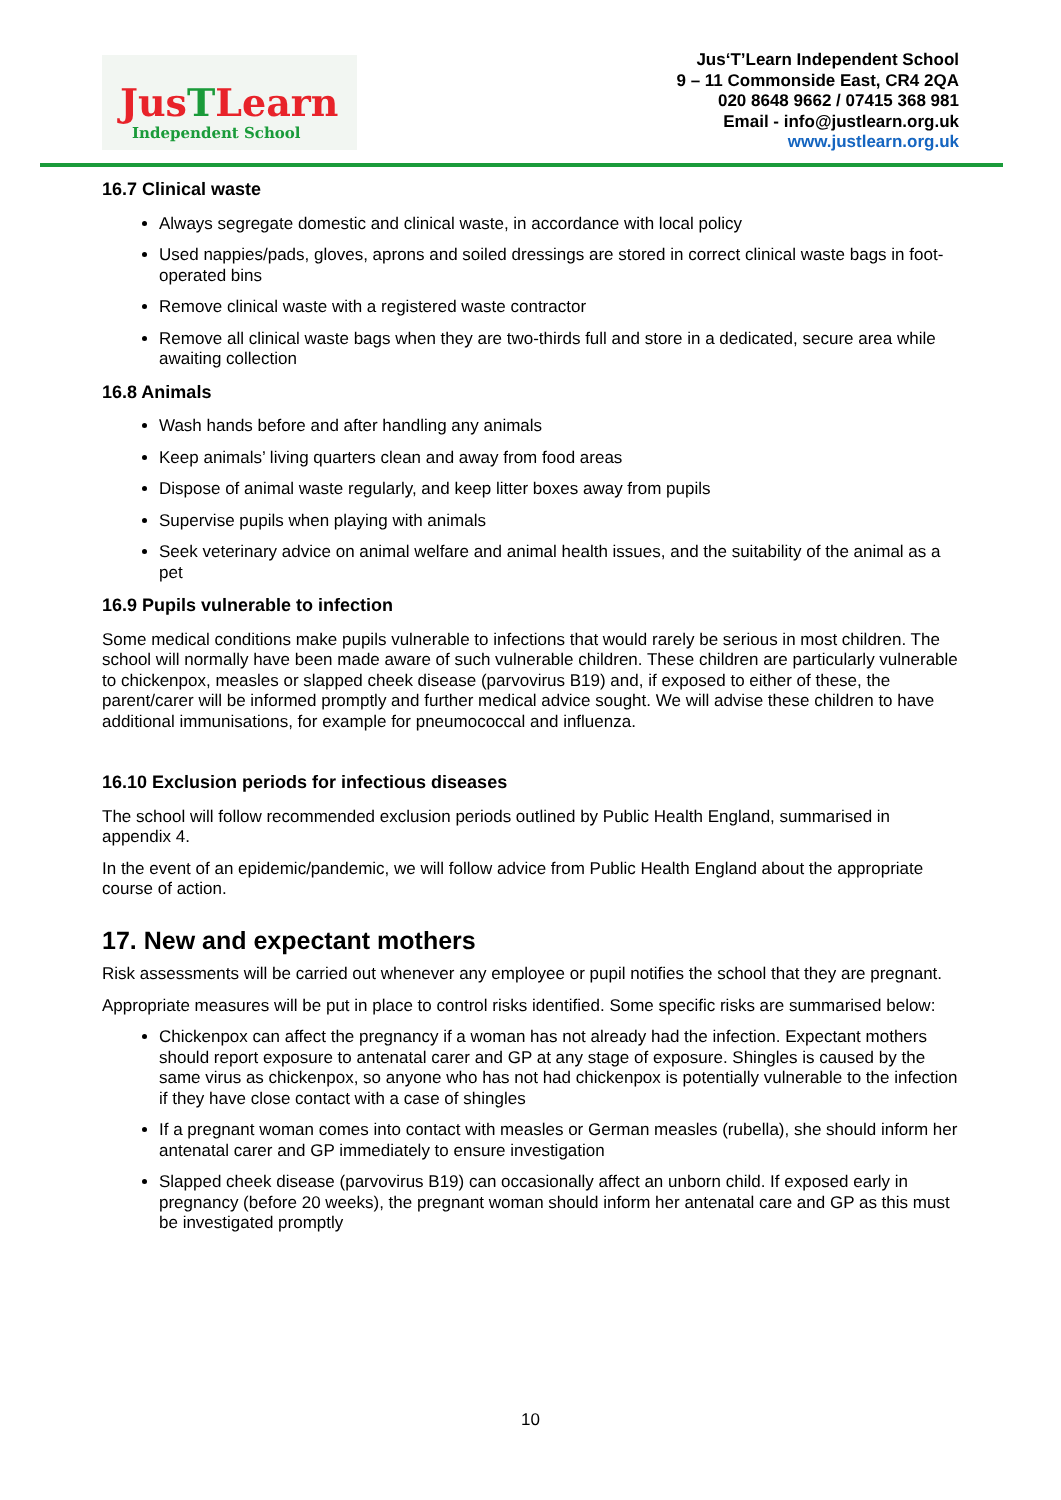JusTLearn
Independent School
Jus‘T’Learn Independent School
9 – 11 Commonside East, CR4 2QA
020 8648 9662 / 07415 368 981
Email - info@justlearn.org.uk
www.justlearn.org.uk
16.7 Clinical waste
Always segregate domestic and clinical waste, in accordance with local policy
Used nappies/pads, gloves, aprons and soiled dressings are stored in correct clinical waste bags in foot-operated bins
Remove clinical waste with a registered waste contractor
Remove all clinical waste bags when they are two-thirds full and store in a dedicated, secure area while awaiting collection
16.8 Animals
Wash hands before and after handling any animals
Keep animals’ living quarters clean and away from food areas
Dispose of animal waste regularly, and keep litter boxes away from pupils
Supervise pupils when playing with animals
Seek veterinary advice on animal welfare and animal health issues, and the suitability of the animal as a pet
16.9 Pupils vulnerable to infection
Some medical conditions make pupils vulnerable to infections that would rarely be serious in most children. The school will normally have been made aware of such vulnerable children. These children are particularly vulnerable to chickenpox, measles or slapped cheek disease (parvovirus B19) and, if exposed to either of these, the parent/carer will be informed promptly and further medical advice sought. We will advise these children to have additional immunisations, for example for pneumococcal and influenza.
16.10 Exclusion periods for infectious diseases
The school will follow recommended exclusion periods outlined by Public Health England, summarised in appendix 4.
In the event of an epidemic/pandemic, we will follow advice from Public Health England about the appropriate course of action.
17. New and expectant mothers
Risk assessments will be carried out whenever any employee or pupil notifies the school that they are pregnant.
Appropriate measures will be put in place to control risks identified. Some specific risks are summarised below:
Chickenpox can affect the pregnancy if a woman has not already had the infection. Expectant mothers should report exposure to antenatal carer and GP at any stage of exposure. Shingles is caused by the same virus as chickenpox, so anyone who has not had chickenpox is potentially vulnerable to the infection if they have close contact with a case of shingles
If a pregnant woman comes into contact with measles or German measles (rubella), she should inform her antenatal carer and GP immediately to ensure investigation
Slapped cheek disease (parvovirus B19) can occasionally affect an unborn child. If exposed early in pregnancy (before 20 weeks), the pregnant woman should inform her antenatal care and GP as this must be investigated promptly
10